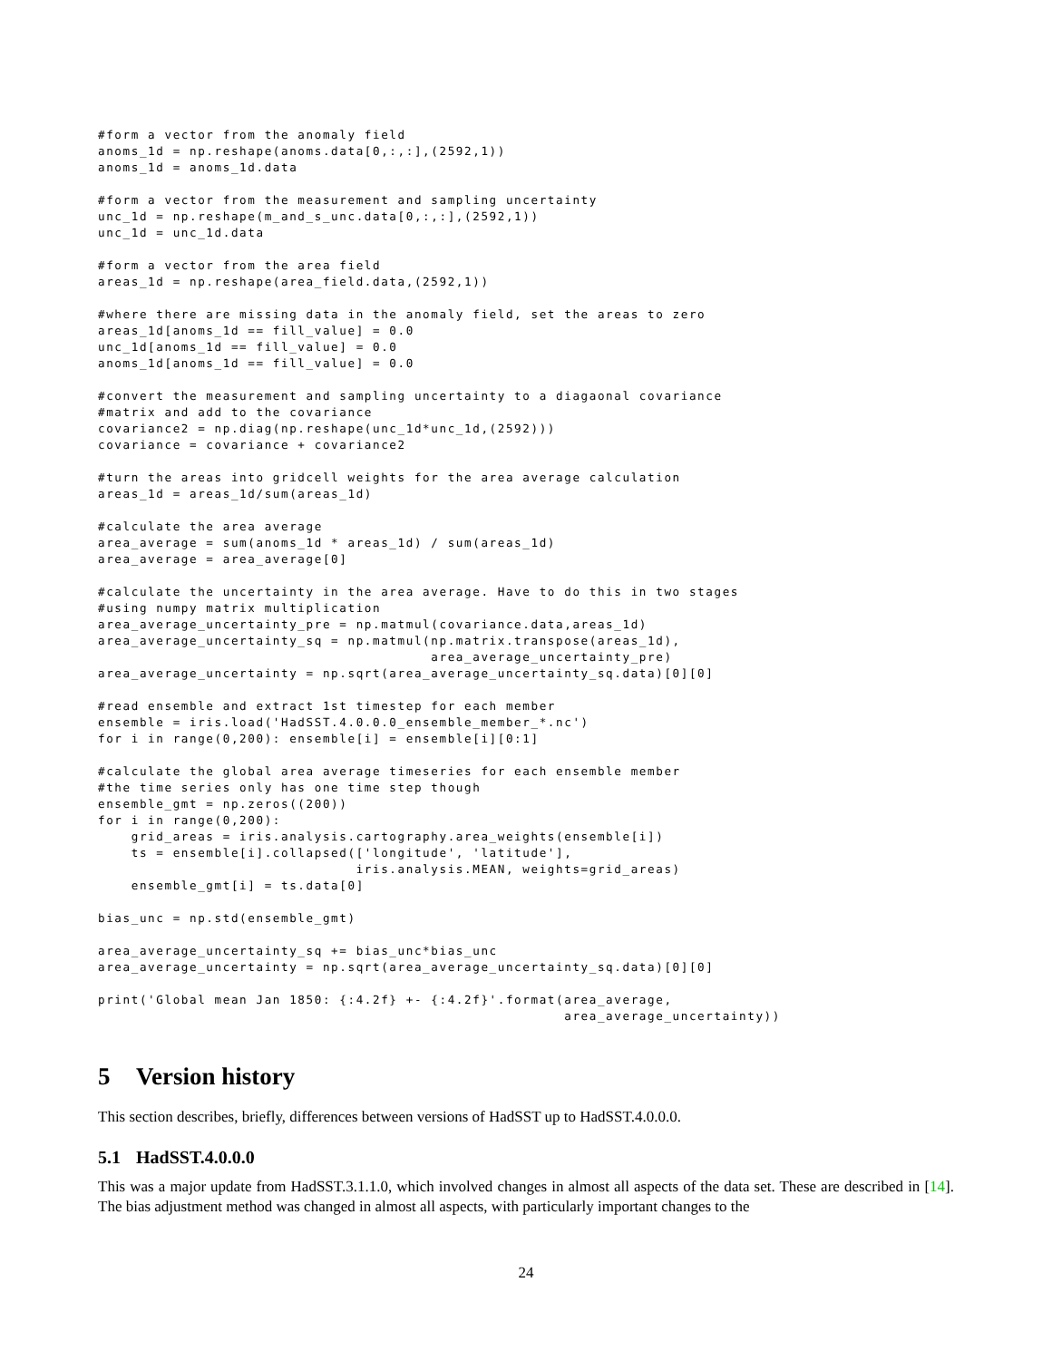#form a vector from the anomaly field
anoms_1d = np.reshape(anoms.data[0,:,:],(2592,1))
anoms_1d = anoms_1d.data

#form a vector from the measurement and sampling uncertainty
unc_1d = np.reshape(m_and_s_unc.data[0,:,:],(2592,1))
unc_1d = unc_1d.data

#form a vector from the area field
areas_1d = np.reshape(area_field.data,(2592,1))

#where there are missing data in the anomaly field, set the areas to zero
areas_1d[anoms_1d == fill_value] = 0.0
unc_1d[anoms_1d == fill_value] = 0.0
anoms_1d[anoms_1d == fill_value] = 0.0

#convert the measurement and sampling uncertainty to a diagaonal covariance
#matrix and add to the covariance
covariance2 = np.diag(np.reshape(unc_1d*unc_1d,(2592)))
covariance = covariance + covariance2

#turn the areas into gridcell weights for the area average calculation
areas_1d = areas_1d/sum(areas_1d)

#calculate the area average
area_average = sum(anoms_1d * areas_1d) / sum(areas_1d)
area_average = area_average[0]

#calculate the uncertainty in the area average. Have to do this in two stages
#using numpy matrix multiplication
area_average_uncertainty_pre = np.matmul(covariance.data,areas_1d)
area_average_uncertainty_sq = np.matmul(np.matrix.transpose(areas_1d),
                                        area_average_uncertainty_pre)
area_average_uncertainty = np.sqrt(area_average_uncertainty_sq.data)[0][0]

#read ensemble and extract 1st timestep for each member
ensemble = iris.load('HadSST.4.0.0.0_ensemble_member_*.nc')
for i in range(0,200): ensemble[i] = ensemble[i][0:1]

#calculate the global area average timeseries for each ensemble member
#the time series only has one time step though
ensemble_gmt = np.zeros((200))
for i in range(0,200):
    grid_areas = iris.analysis.cartography.area_weights(ensemble[i])
    ts = ensemble[i].collapsed(['longitude', 'latitude'],
                               iris.analysis.MEAN, weights=grid_areas)
    ensemble_gmt[i] = ts.data[0]

bias_unc = np.std(ensemble_gmt)

area_average_uncertainty_sq += bias_unc*bias_unc
area_average_uncertainty = np.sqrt(area_average_uncertainty_sq.data)[0][0]

print('Global mean Jan 1850: {:4.2f} +- {:4.2f}'.format(area_average,
                                                        area_average_uncertainty))
5 Version history
This section describes, briefly, differences between versions of HadSST up to HadSST.4.0.0.0.
5.1 HadSST.4.0.0.0
This was a major update from HadSST.3.1.1.0, which involved changes in almost all aspects of the data set. These are described in [14]. The bias adjustment method was changed in almost all aspects, with particularly important changes to the
24